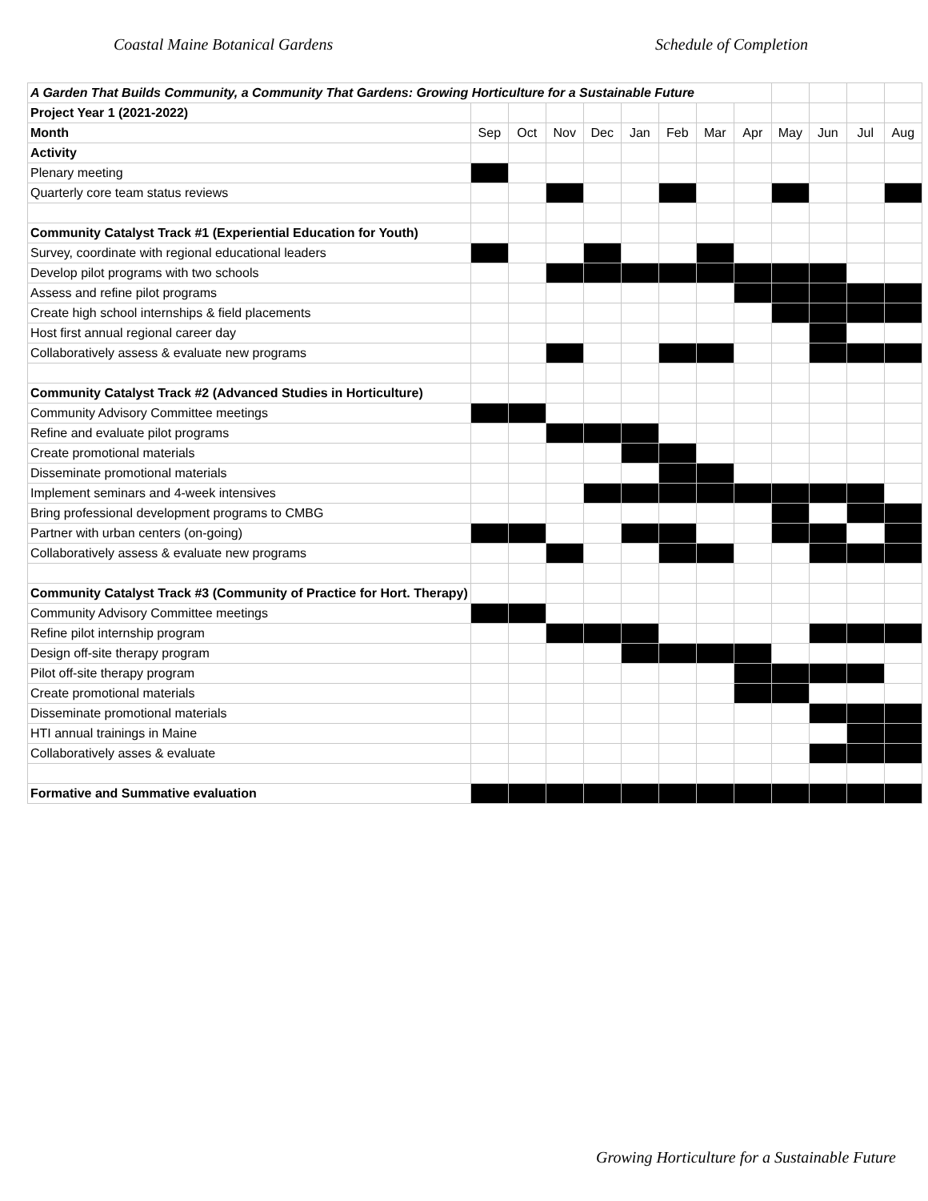Coastal Maine Botanical Gardens Schedule of Completion
| A Garden That Builds Community, a Community That Gardens: Growing Horticulture for a Sustainable Future | | | | | | | | | | | | |
| Project Year 1 (2021-2022) | | | | | | | | | | | | |
| Month | Sep | Oct | Nov | Dec | Jan | Feb | Mar | Apr | May | Jun | Jul | Aug |
| Activity | | | | | | | | | | | | |
| Plenary meeting | | | | | | | | | | | | |
| Quarterly core team status reviews | | | | | | | | | | | | |
| Community Catalyst Track #1 (Experiential Education for Youth) | | | | | | | | | | | | |
| Survey, coordinate with regional educational leaders | | | | | | | | | | | | |
| Develop pilot programs with two schools | | | | | | | | | | | | |
| Assess and refine pilot programs | | | | | | | | | | | | |
| Create high school internships & field placements | | | | | | | | | | | | |
| Host first annual regional career day | | | | | | | | | | | | |
| Collaboratively assess & evaluate new programs | | | | | | | | | | | | |
| Community Catalyst Track #2 (Advanced Studies in Horticulture) | | | | | | | | | | | | |
| Community Advisory Committee meetings | | | | | | | | | | | | |
| Refine and evaluate pilot programs | | | | | | | | | | | | |
| Create promotional materials | | | | | | | | | | | | |
| Disseminate promotional materials | | | | | | | | | | | | |
| Implement seminars and 4-week intensives | | | | | | | | | | | | |
| Bring professional development programs to CMBG | | | | | | | | | | | | |
| Partner with urban centers (on-going) | | | | | | | | | | | | |
| Collaboratively assess & evaluate new programs | | | | | | | | | | | | |
| Community Catalyst Track #3 (Community of Practice for Hort. Therapy) | | | | | | | | | | | | |
| Community Advisory Committee meetings | | | | | | | | | | | | |
| Refine pilot internship program | | | | | | | | | | | | |
| Design off-site therapy program | | | | | | | | | | | | |
| Pilot off-site therapy program | | | | | | | | | | | | |
| Create promotional materials | | | | | | | | | | | | |
| Disseminate promotional materials | | | | | | | | | | | | |
| HTI annual trainings in Maine | | | | | | | | | | | | |
| Collaboratively asses & evaluate | | | | | | | | | | | | |
| Formative and Summative evaluation | | | | | | | | | | | | |
Growing Horticulture for a Sustainable Future